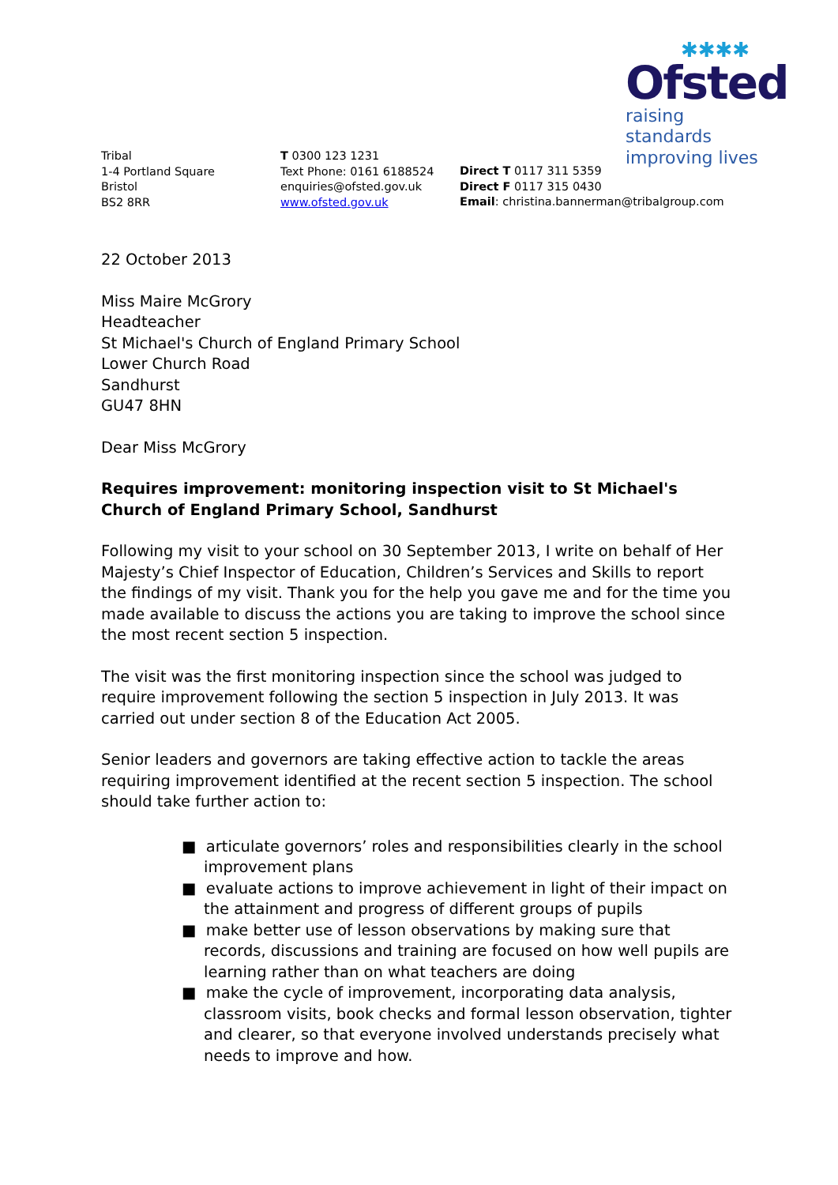✱✱✱✱
Ofsted
raising standards
improving lives
Tribal
1-4 Portland Square
Bristol
BS2 8RR
T 0300 123 1231
Text Phone: 0161 6188524
enquiries@ofsted.gov.uk
www.ofsted.gov.uk
Direct T 0117 311 5359
Direct F 0117 315 0430
Email: christina.bannerman@tribalgroup.com
22 October 2013
Miss Maire McGrory
Headteacher
St Michael's Church of England Primary School
Lower Church Road
Sandhurst
GU47 8HN
Dear Miss McGrory
Requires improvement: monitoring inspection visit to St Michael's Church of England Primary School, Sandhurst
Following my visit to your school on 30 September 2013, I write on behalf of Her Majesty’s Chief Inspector of Education, Children’s Services and Skills to report the findings of my visit. Thank you for the help you gave me and for the time you made available to discuss the actions you are taking to improve the school since the most recent section 5 inspection.
The visit was the first monitoring inspection since the school was judged to require improvement following the section 5 inspection in July 2013. It was carried out under section 8 of the Education Act 2005.
Senior leaders and governors are taking effective action to tackle the areas requiring improvement identified at the recent section 5 inspection. The school should take further action to:
■ articulate governors’ roles and responsibilities clearly in the school improvement plans
■ evaluate actions to improve achievement in light of their impact on the attainment and progress of different groups of pupils
■ make better use of lesson observations by making sure that records, discussions and training are focused on how well pupils are learning rather than on what teachers are doing
■ make the cycle of improvement, incorporating data analysis, classroom visits, book checks and formal lesson observation, tighter and clearer, so that everyone involved understands precisely what needs to improve and how.